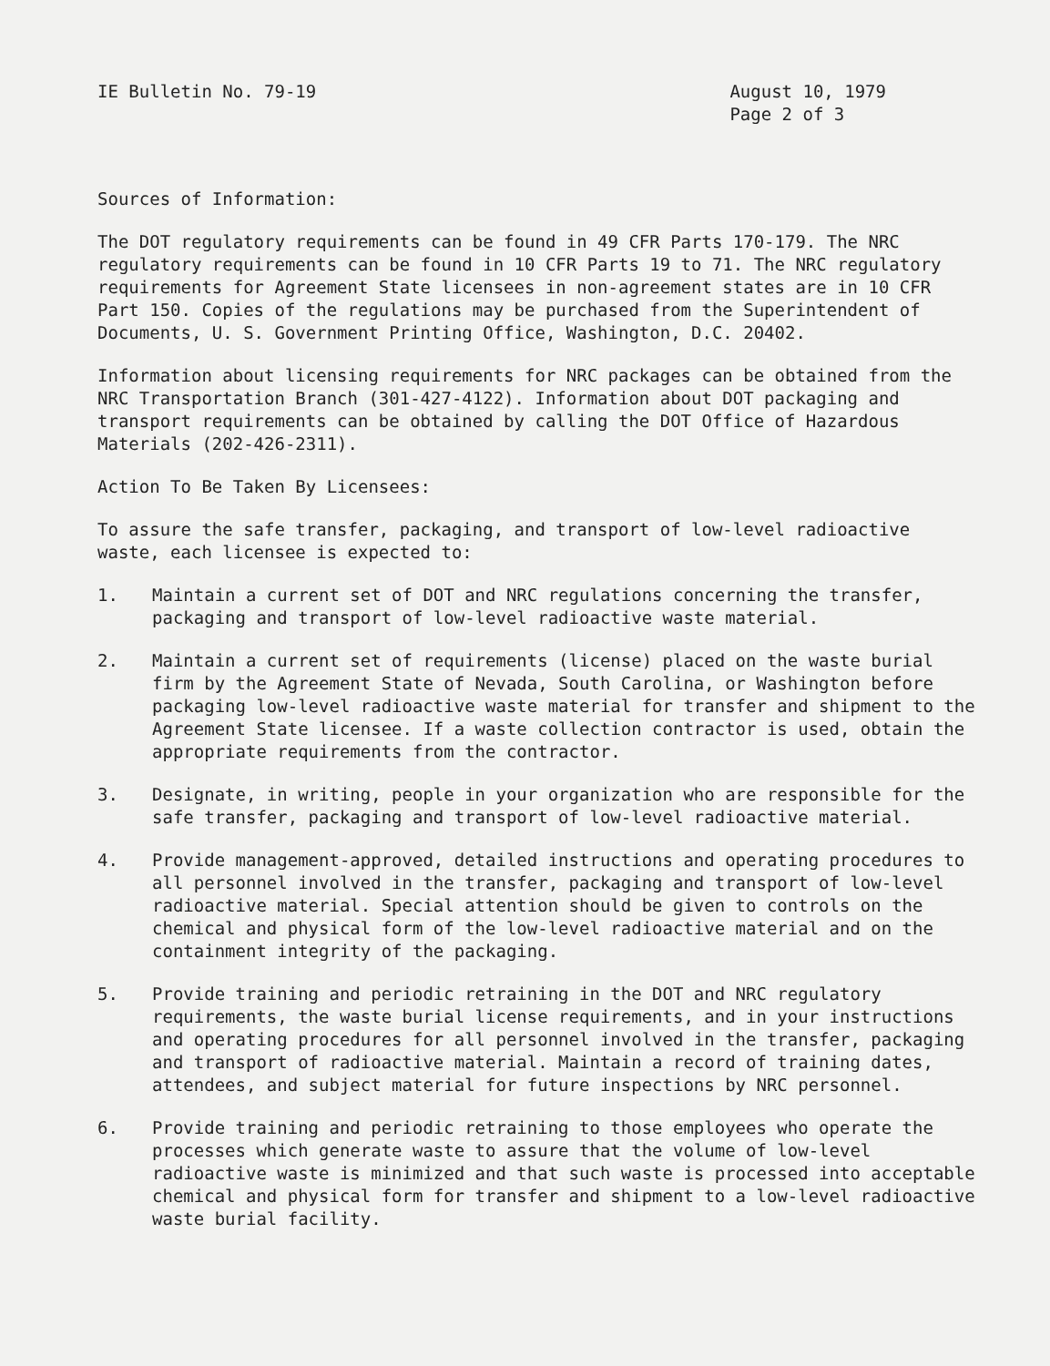IE Bulletin No. 79-19 August 10, 1979
Page 2 of 3
Sources of Information:
The DOT regulatory requirements can be found in 49 CFR Parts 170-179. The NRC regulatory requirements can be found in 10 CFR Parts 19 to 71. The NRC regulatory requirements for Agreement State licensees in non-agreement states are in 10 CFR Part 150. Copies of the regulations may be purchased from the Superintendent of Documents, U. S. Government Printing Office, Washington, D.C. 20402.
Information about licensing requirements for NRC packages can be obtained from the NRC Transportation Branch (301-427-4122). Information about DOT packaging and transport requirements can be obtained by calling the DOT Office of Hazardous Materials (202-426-2311).
Action To Be Taken By Licensees:
To assure the safe transfer, packaging, and transport of low-level radioactive waste, each licensee is expected to:
1. Maintain a current set of DOT and NRC regulations concerning the transfer, packaging and transport of low-level radioactive waste material.
2. Maintain a current set of requirements (license) placed on the waste burial firm by the Agreement State of Nevada, South Carolina, or Washington before packaging low-level radioactive waste material for transfer and shipment to the Agreement State licensee. If a waste collection contractor is used, obtain the appropriate requirements from the contractor.
3. Designate, in writing, people in your organization who are responsible for the safe transfer, packaging and transport of low-level radioactive material.
4. Provide management-approved, detailed instructions and operating procedures to all personnel involved in the transfer, packaging and transport of low-level radioactive material. Special attention should be given to controls on the chemical and physical form of the low-level radioactive material and on the containment integrity of the packaging.
5. Provide training and periodic retraining in the DOT and NRC regulatory requirements, the waste burial license requirements, and in your instructions and operating procedures for all personnel involved in the transfer, packaging and transport of radioactive material. Maintain a record of training dates, attendees, and subject material for future inspections by NRC personnel.
6. Provide training and periodic retraining to those employees who operate the processes which generate waste to assure that the volume of low-level radioactive waste is minimized and that such waste is processed into acceptable chemical and physical form for transfer and shipment to a low-level radioactive waste burial facility.